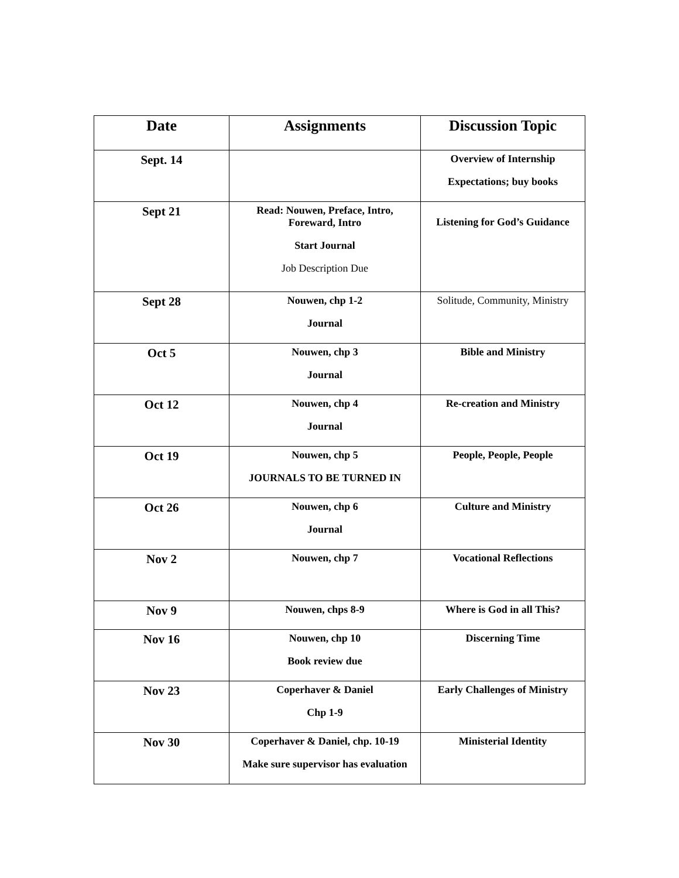| Date | Assignments | Discussion Topic |
| --- | --- | --- |
| Sept. 14 | | Overview of Internship Expectations; buy books |
| Sept 21 | Read: Nouwen, Preface, Intro, Foreward, Intro Start Journal Job Description Due | Listening for God’s Guidance |
| Sept 28 | Nouwen, chp 1-2 Journal | Solitude, Community, Ministry |
| Oct 5 | Nouwen, chp 3 Journal | Bible and Ministry |
| Oct 12 | Nouwen, chp 4 Journal | Re-creation and Ministry |
| Oct 19 | Nouwen, chp 5 JOURNALS TO BE TURNED IN | People, People, People |
| Oct 26 | Nouwen, chp 6 Journal | Culture and Ministry |
| Nov 2 | Nouwen, chp 7 | Vocational Reflections |
| Nov 9 | Nouwen, chps 8-9 | Where is God in all This? |
| Nov 16 | Nouwen, chp 10 Book review due | Discerning Time |
| Nov 23 | Coperhaver & Daniel Chp 1-9 | Early Challenges of Ministry |
| Nov 30 | Coperhaver & Daniel, chp. 10-19 Make sure supervisor has evaluation | Ministerial Identity |